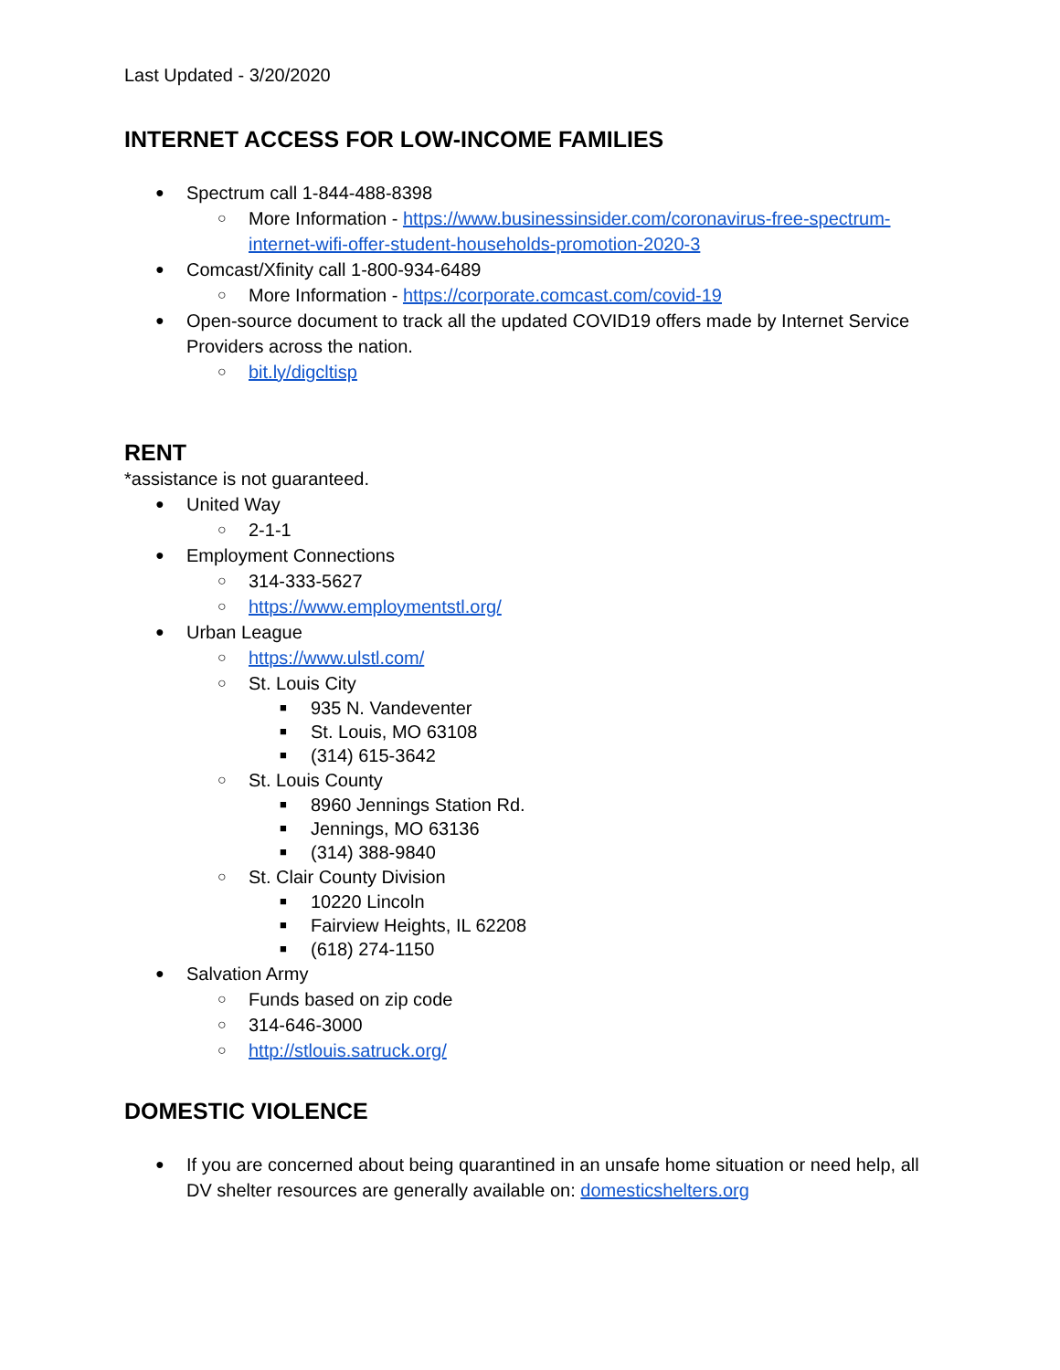Last Updated - 3/20/2020
INTERNET ACCESS FOR LOW-INCOME FAMILIES
● Spectrum call 1-844-488-8398
○ More Information - https://www.businessinsider.com/coronavirus-free-spectrum-internet-wifi-offer-student-households-promotion-2020-3
● Comcast/Xfinity call 1-800-934-6489
○ More Information - https://corporate.comcast.com/covid-19
● Open-source document to track all the updated COVID19 offers made by Internet Service Providers across the nation.
○ bit.ly/digcltisp
RENT
*assistance is not guaranteed.
● United Way
○ 2-1-1
● Employment Connections
○ 314-333-5627
○ https://www.employmentstl.org/
● Urban League
○ https://www.ulstl.com/
○ St. Louis City
■ 935 N. Vandeventer
■ St. Louis, MO 63108
■ (314) 615-3642
○ St. Louis County
■ 8960 Jennings Station Rd.
■ Jennings, MO 63136
■ (314) 388-9840
○ St. Clair County Division
■ 10220 Lincoln
■ Fairview Heights, IL 62208
■ (618) 274-1150
● Salvation Army
○ Funds based on zip code
○ 314-646-3000
○ http://stlouis.satruck.org/
DOMESTIC VIOLENCE
● If you are concerned about being quarantined in an unsafe home situation or need help, all DV shelter resources are generally available on: domesticshelters.org